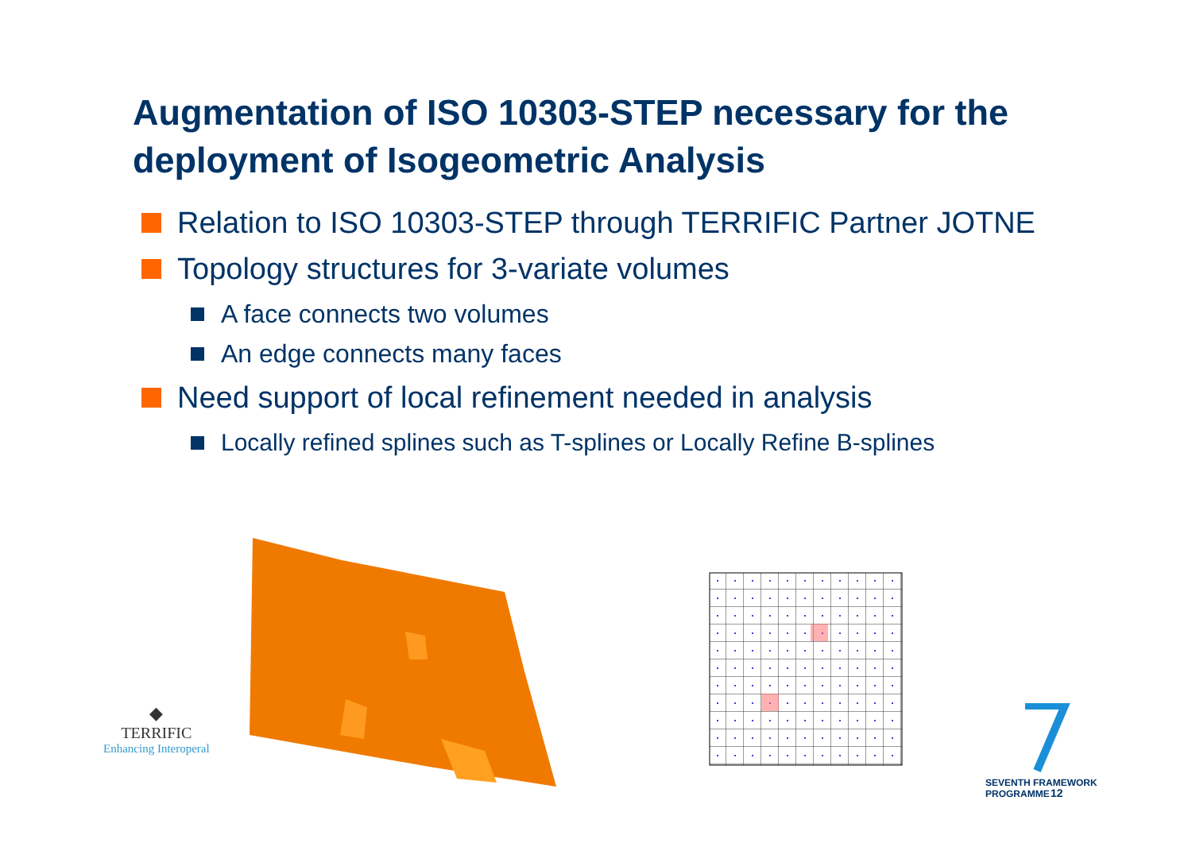Augmentation of ISO 10303-STEP necessary for the deployment of Isogeometric Analysis
Relation to ISO 10303-STEP through TERRIFIC Partner JOTNE
Topology structures for 3-variate volumes
A face connects two volumes
An edge connects many faces
Need support of local refinement needed in analysis
Locally refined splines such as T-splines or Locally Refine B-splines
◆
TERRIFIC
Enhancing Interoperal
SEVENTH FRAMEWORK
PROGRAMME
12